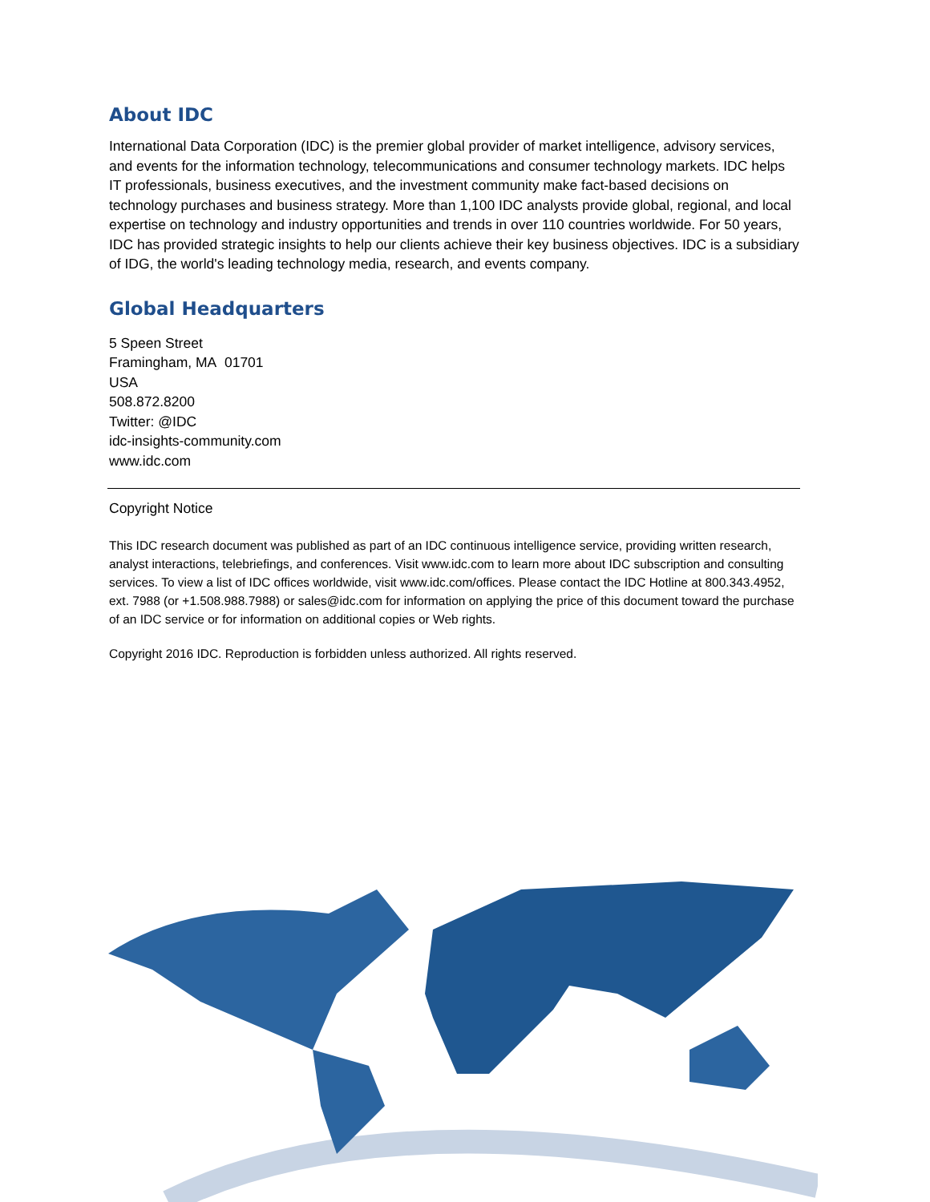About IDC
International Data Corporation (IDC) is the premier global provider of market intelligence, advisory services, and events for the information technology, telecommunications and consumer technology markets. IDC helps IT professionals, business executives, and the investment community make fact-based decisions on technology purchases and business strategy. More than 1,100 IDC analysts provide global, regional, and local expertise on technology and industry opportunities and trends in over 110 countries worldwide. For 50 years, IDC has provided strategic insights to help our clients achieve their key business objectives. IDC is a subsidiary of IDG, the world's leading technology media, research, and events company.
Global Headquarters
5 Speen Street
Framingham, MA 01701
USA
508.872.8200
Twitter: @IDC
idc-insights-community.com
www.idc.com
Copyright Notice
This IDC research document was published as part of an IDC continuous intelligence service, providing written research, analyst interactions, telebriefings, and conferences. Visit www.idc.com to learn more about IDC subscription and consulting services. To view a list of IDC offices worldwide, visit www.idc.com/offices. Please contact the IDC Hotline at 800.343.4952, ext. 7988 (or +1.508.988.7988) or sales@idc.com for information on applying the price of this document toward the purchase of an IDC service or for information on additional copies or Web rights.
Copyright 2016 IDC. Reproduction is forbidden unless authorized. All rights reserved.